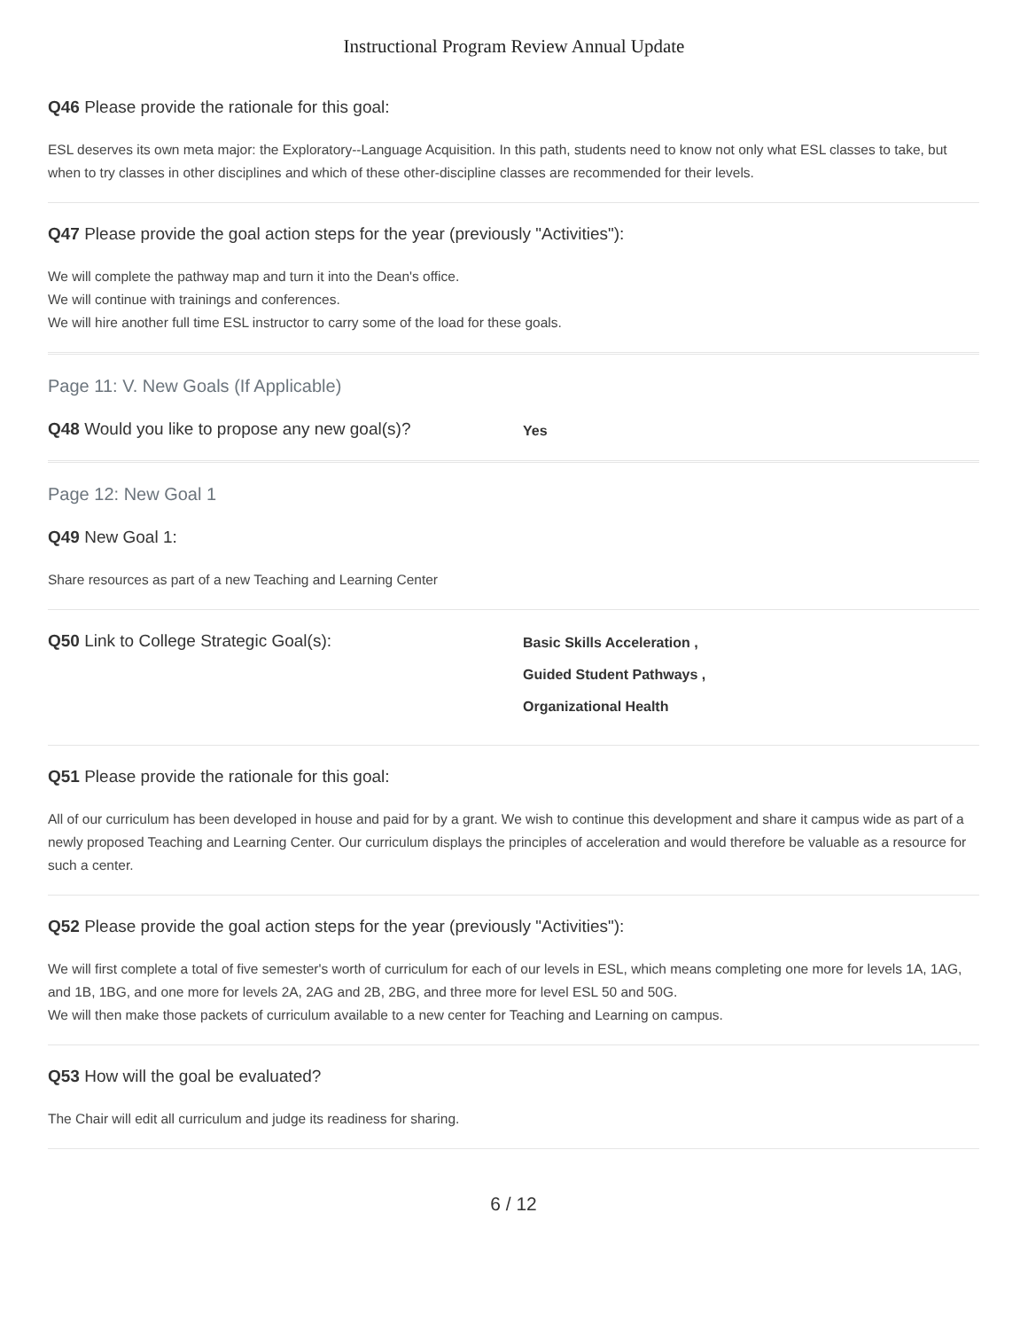Instructional Program Review Annual Update
Q46 Please provide the rationale for this goal:
ESL deserves its own meta major: the Exploratory--Language Acquisition. In this path, students need to know not only what ESL classes to take, but when to try classes in other disciplines and which of these other-discipline classes are recommended for their levels.
Q47 Please provide the goal action steps for the year (previously "Activities"):
We will complete the pathway map and turn it into the Dean's office.
We will continue with trainings and conferences.
We will hire another full time ESL instructor to carry some of the load for these goals.
Page 11: V. New Goals (If Applicable)
Q48 Would you like to propose any new goal(s)?
Yes
Page 12: New Goal 1
Q49 New Goal 1:
Share resources as part of a new Teaching and Learning Center
Q50 Link to College Strategic Goal(s):
Basic Skills Acceleration ,
Guided Student Pathways ,
Organizational Health
Q51 Please provide the rationale for this goal:
All of our curriculum has been developed in house and paid for by a grant. We wish to continue this development and share it campus wide as part of a newly proposed Teaching and Learning Center. Our curriculum displays the principles of acceleration and would therefore be valuable as a resource for such a center.
Q52 Please provide the goal action steps for the year (previously "Activities"):
We will first complete a total of five semester's worth of curriculum for each of our levels in ESL, which means completing one more for levels 1A, 1AG, and 1B, 1BG, and one more for levels 2A, 2AG and 2B, 2BG, and three more for level ESL 50 and 50G.
We will then make those packets of curriculum available to a new center for Teaching and Learning on campus.
Q53 How will the goal be evaluated?
The Chair will edit all curriculum and judge its readiness for sharing.
6 / 12